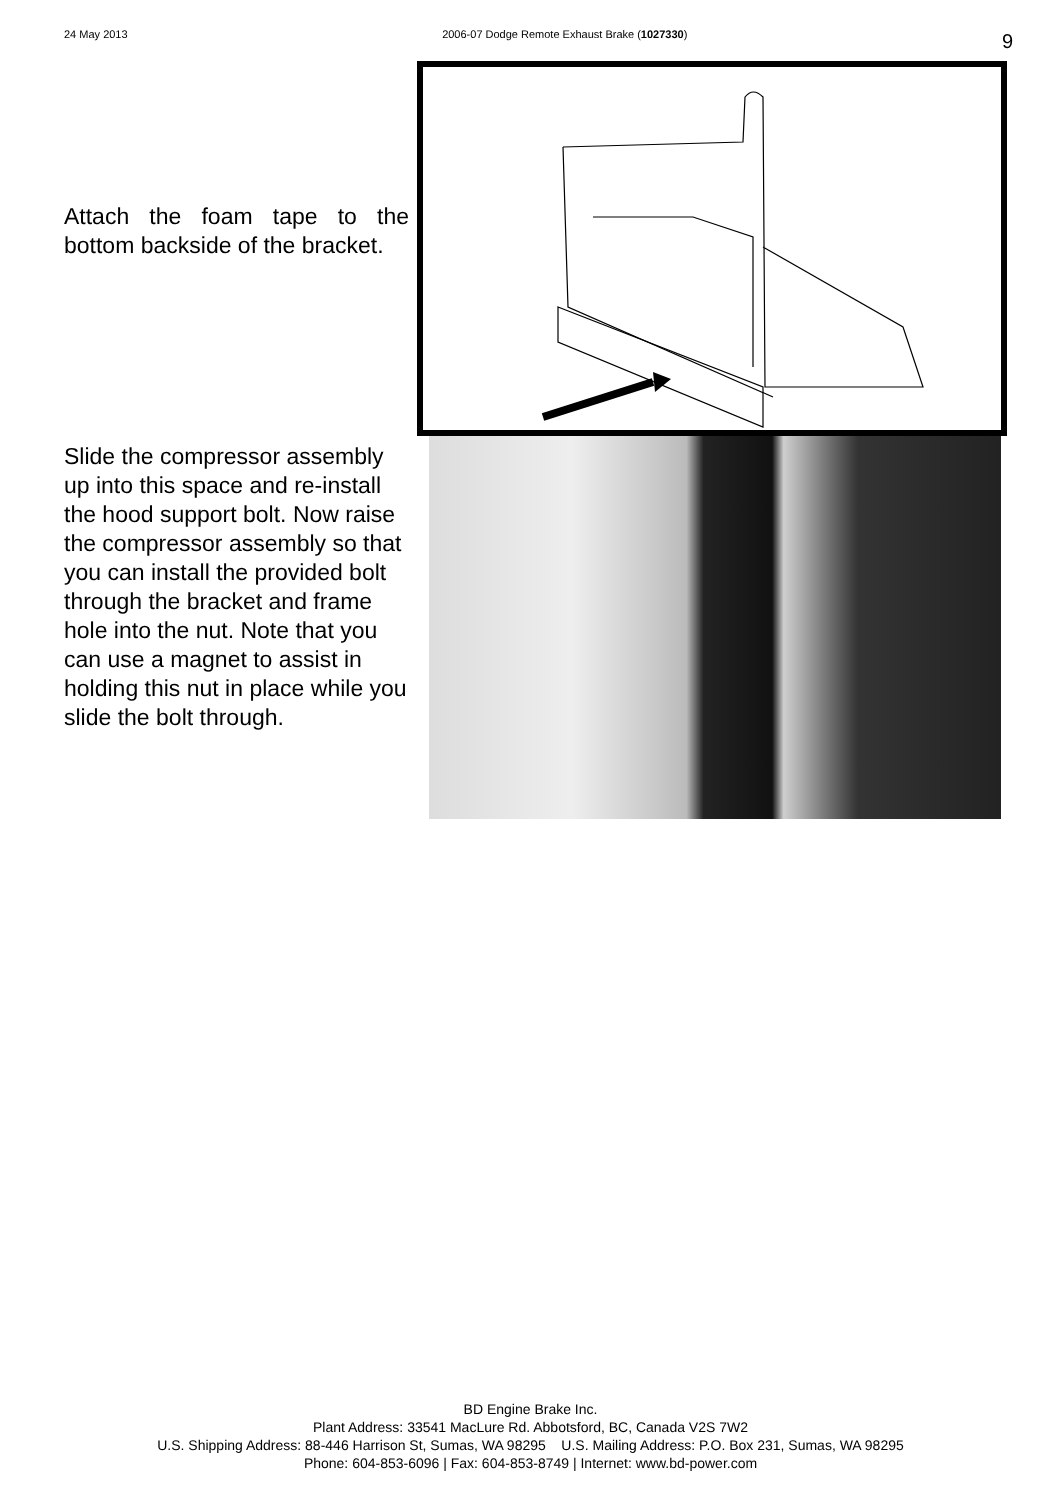24 May 2013 2006-07 Dodge Remote Exhaust Brake (1027330) 9
Attach the foam tape to the bottom backside of the bracket.
Slide the compressor assembly up into this space and re-install the hood support bolt. Now raise the compressor assembly so that you can install the provided bolt through the bracket and frame hole into the nut. Note that you can use a magnet to assist in holding this nut in place while you slide the bolt through.
BD Engine Brake Inc.
Plant Address: 33541 MacLure Rd. Abbotsford, BC, Canada V2S 7W2
U.S. Shipping Address: 88-446 Harrison St, Sumas, WA 98295 U.S. Mailing Address: P.O. Box 231, Sumas, WA 98295
Phone: 604-853-6096 | Fax: 604-853-8749 | Internet: www.bd-power.com